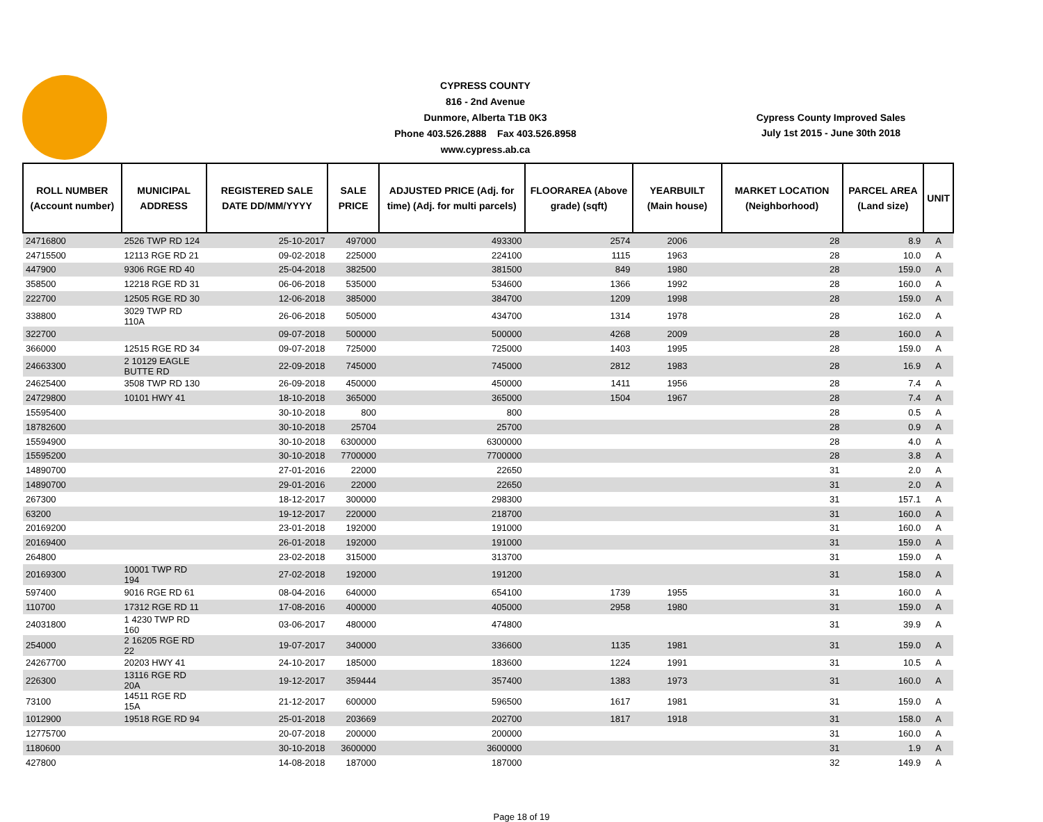CYPRESS COUNTY
816 - 2nd Avenue
Dunmore, Alberta T1B 0K3
Phone 403.526.2888 Fax 403.526.8958
www.cypress.ab.ca
Cypress County Improved Sales
July 1st 2015 - June 30th 2018
| ROLL NUMBER (Account number) | MUNICIPAL ADDRESS | REGISTERED SALE DATE DD/MM/YYYY | SALE PRICE | ADJUSTED PRICE (Adj. for time) (Adj. for multi parcels) | FLOORAREA (Above grade) (sqft) | YEARBUILT (Main house) | MARKET LOCATION (Neighborhood) | PARCEL AREA (Land size) | UNIT |
| --- | --- | --- | --- | --- | --- | --- | --- | --- | --- |
| 24716800 | 2526 TWP RD 124 | 25-10-2017 | 497000 | 493300 | 2574 | 2006 | 28 | 8.9 | A |
| 24715500 | 12113 RGE RD 21 | 09-02-2018 | 225000 | 224100 | 1115 | 1963 | 28 | 10.0 | A |
| 447900 | 9306 RGE RD 40 | 25-04-2018 | 382500 | 381500 | 849 | 1980 | 28 | 159.0 | A |
| 358500 | 12218 RGE RD 31 | 06-06-2018 | 535000 | 534600 | 1366 | 1992 | 28 | 160.0 | A |
| 222700 | 12505 RGE RD 30 | 12-06-2018 | 385000 | 384700 | 1209 | 1998 | 28 | 159.0 | A |
| 338800 | 3029 TWP RD 110A | 26-06-2018 | 505000 | 434700 | 1314 | 1978 | 28 | 162.0 | A |
| 322700 | | 09-07-2018 | 500000 | 500000 | 4268 | 2009 | 28 | 160.0 | A |
| 366000 | 12515 RGE RD 34 | 09-07-2018 | 725000 | 725000 | 1403 | 1995 | 28 | 159.0 | A |
| 24663300 | 2 10129 EAGLE BUTTE RD | 22-09-2018 | 745000 | 745000 | 2812 | 1983 | 28 | 16.9 | A |
| 24625400 | 3508 TWP RD 130 | 26-09-2018 | 450000 | 450000 | 1411 | 1956 | 28 | 7.4 | A |
| 24729800 | 10101 HWY 41 | 18-10-2018 | 365000 | 365000 | 1504 | 1967 | 28 | 7.4 | A |
| 15595400 | | 30-10-2018 | 800 | 800 | | | 28 | 0.5 | A |
| 18782600 | | 30-10-2018 | 25704 | 25700 | | | 28 | 0.9 | A |
| 15594900 | | 30-10-2018 | 6300000 | 6300000 | | | 28 | 4.0 | A |
| 15595200 | | 30-10-2018 | 7700000 | 7700000 | | | 28 | 3.8 | A |
| 14890700 | | 27-01-2016 | 22000 | 22650 | | | 31 | 2.0 | A |
| 14890700 | | 29-01-2016 | 22000 | 22650 | | | 31 | 2.0 | A |
| 267300 | | 18-12-2017 | 300000 | 298300 | | | 31 | 157.1 | A |
| 63200 | | 19-12-2017 | 220000 | 218700 | | | 31 | 160.0 | A |
| 20169200 | | 23-01-2018 | 192000 | 191000 | | | 31 | 160.0 | A |
| 20169400 | | 26-01-2018 | 192000 | 191000 | | | 31 | 159.0 | A |
| 264800 | | 23-02-2018 | 315000 | 313700 | | | 31 | 159.0 | A |
| 20169300 | 10001 TWP RD 194 | 27-02-2018 | 192000 | 191200 | | | 31 | 158.0 | A |
| 597400 | 9016 RGE RD 61 | 08-04-2016 | 640000 | 654100 | 1739 | 1955 | 31 | 160.0 | A |
| 110700 | 17312 RGE RD 11 | 17-08-2016 | 400000 | 405000 | 2958 | 1980 | 31 | 159.0 | A |
| 24031800 | 1 4230 TWP RD 160 | 03-06-2017 | 480000 | 474800 | | | 31 | 39.9 | A |
| 254000 | 2 16205 RGE RD 22 | 19-07-2017 | 340000 | 336600 | 1135 | 1981 | 31 | 159.0 | A |
| 24267700 | 20203 HWY 41 | 24-10-2017 | 185000 | 183600 | 1224 | 1991 | 31 | 10.5 | A |
| 226300 | 13116 RGE RD 20A | 19-12-2017 | 359444 | 357400 | 1383 | 1973 | 31 | 160.0 | A |
| 73100 | 14511 RGE RD 15A | 21-12-2017 | 600000 | 596500 | 1617 | 1981 | 31 | 159.0 | A |
| 1012900 | 19518 RGE RD 94 | 25-01-2018 | 203669 | 202700 | 1817 | 1918 | 31 | 158.0 | A |
| 12775700 | | 20-07-2018 | 200000 | 200000 | | | 31 | 160.0 | A |
| 1180600 | | 30-10-2018 | 3600000 | 3600000 | | | 31 | 1.9 | A |
| 427800 | | 14-08-2018 | 187000 | 187000 | | | 32 | 149.9 | A |
Page 18 of 19